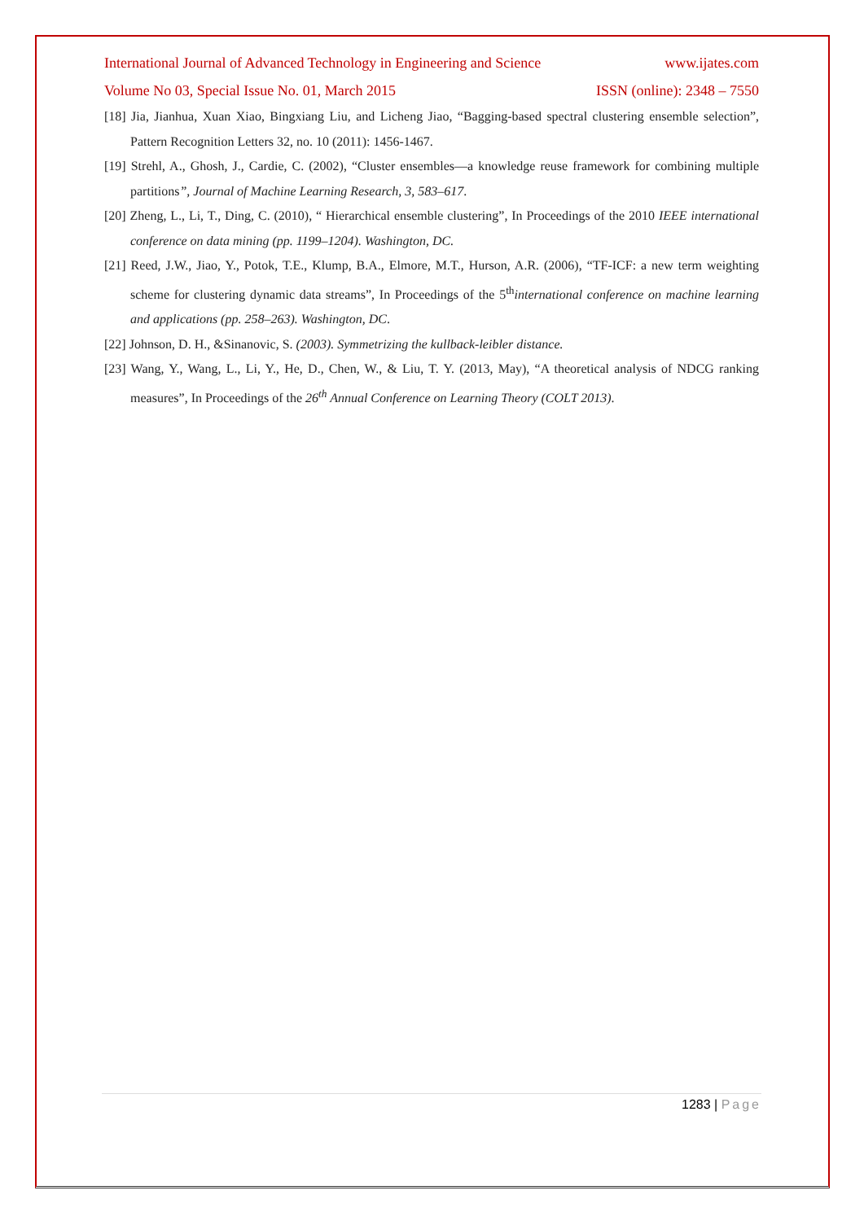International Journal of Advanced Technology in Engineering and Science www.ijates.com
Volume No 03, Special Issue No. 01, March 2015 ISSN (online): 2348 – 7550
[18] Jia, Jianhua, Xuan Xiao, Bingxiang Liu, and Licheng Jiao, “Bagging-based spectral clustering ensemble selection”, Pattern Recognition Letters 32, no. 10 (2011): 1456-1467.
[19] Strehl, A., Ghosh, J., Cardie, C. (2002), “Cluster ensembles—a knowledge reuse framework for combining multiple partitions”, Journal of Machine Learning Research, 3, 583–617.
[20] Zheng, L., Li, T., Ding, C. (2010), “ Hierarchical ensemble clustering”, In Proceedings of the 2010 IEEE international conference on data mining (pp. 1199–1204). Washington, DC.
[21] Reed, J.W., Jiao, Y., Potok, T.E., Klump, B.A., Elmore, M.T., Hurson, A.R. (2006), “TF-ICF: a new term weighting scheme for clustering dynamic data streams”, In Proceedings of the 5<sup>th</sup>international conference on machine learning and applications (pp. 258–263). Washington, DC.
[22] Johnson, D. H., &Sinanovic, S. (2003). Symmetrizing the kullback-leibler distance.
[23] Wang, Y., Wang, L., Li, Y., He, D., Chen, W., & Liu, T. Y. (2013, May), “A theoretical analysis of NDCG ranking measures”, In Proceedings of the 26<sup>th</sup> Annual Conference on Learning Theory (COLT 2013).
1283 | Page